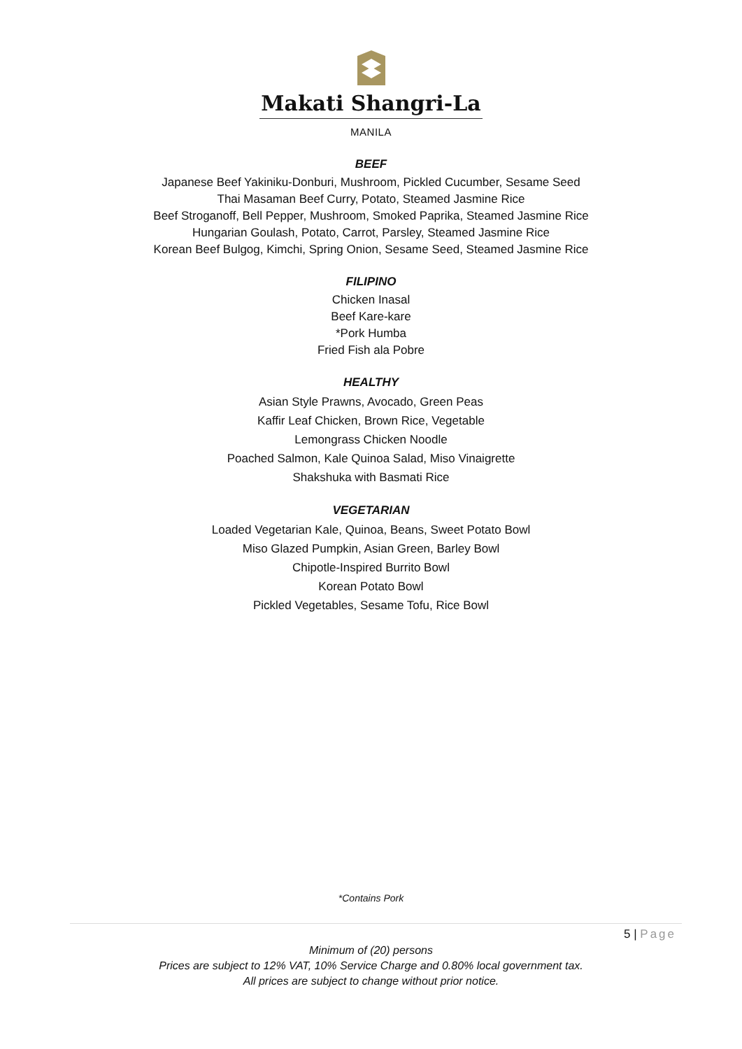Makati Shangri-La
MANILA
BEEF
Japanese Beef Yakiniku-Donburi, Mushroom, Pickled Cucumber, Sesame Seed
Thai Masaman Beef Curry, Potato, Steamed Jasmine Rice
Beef Stroganoff, Bell Pepper, Mushroom, Smoked Paprika, Steamed Jasmine Rice
Hungarian Goulash, Potato, Carrot, Parsley, Steamed Jasmine Rice
Korean Beef Bulgog, Kimchi, Spring Onion, Sesame Seed, Steamed Jasmine Rice
FILIPINO
Chicken Inasal
Beef Kare-kare
*Pork Humba
Fried Fish ala Pobre
HEALTHY
Asian Style Prawns, Avocado, Green Peas
Kaffir Leaf Chicken, Brown Rice, Vegetable
Lemongrass Chicken Noodle
Poached Salmon, Kale Quinoa Salad, Miso Vinaigrette
Shakshuka with Basmati Rice
VEGETARIAN
Loaded Vegetarian Kale, Quinoa, Beans, Sweet Potato Bowl
Miso Glazed Pumpkin, Asian Green, Barley Bowl
Chipotle-Inspired Burrito Bowl
Korean Potato Bowl
Pickled Vegetables, Sesame Tofu, Rice Bowl
*Contains Pork
5 | Page
Minimum of (20) persons
Prices are subject to 12% VAT, 10% Service Charge and 0.80% local government tax.
All prices are subject to change without prior notice.